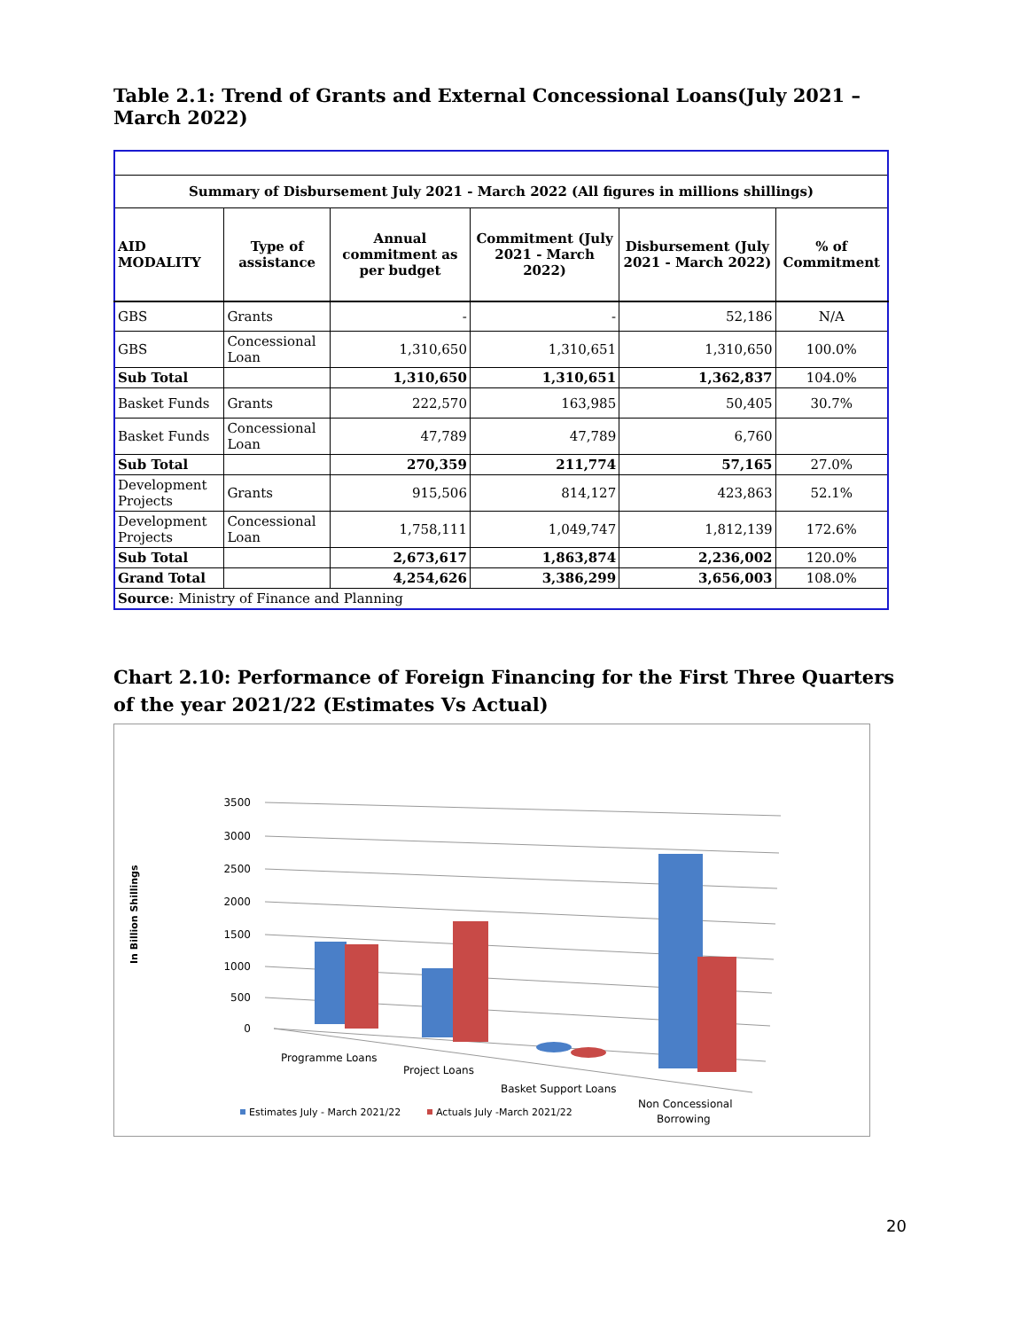Table 2.1: Trend of Grants and External Concessional Loans(July 2021 – March 2022)
| Summary of Disbursement July 2021 - March 2022 (All figures in millions shillings) | | | | | |
| --- | --- | --- | --- | --- | --- |
| AID MODALITY | Type of assistance | Annual commitment as per budget | Commitment (July 2021 - March 2022) | Disbursement (July 2021 - March 2022) | % of Commitment |
| GBS | Grants | - | - | 52,186 | N/A |
| GBS | Concessional Loan | 1,310,650 | 1,310,651 | 1,310,650 | 100.0% |
| Sub Total | | 1,310,650 | 1,310,651 | 1,362,837 | 104.0% |
| Basket Funds | Grants | 222,570 | 163,985 | 50,405 | 30.7% |
| Basket Funds | Concessional Loan | 47,789 | 47,789 | 6,760 | |
| Sub Total | | 270,359 | 211,774 | 57,165 | 27.0% |
| Development Projects | Grants | 915,506 | 814,127 | 423,863 | 52.1% |
| Development Projects | Concessional Loan | 1,758,111 | 1,049,747 | 1,812,139 | 172.6% |
| Sub Total | | 2,673,617 | 1,863,874 | 2,236,002 | 120.0% |
| Grand Total | | 4,254,626 | 3,386,299 | 3,656,003 | 108.0% |
| Source : Ministry of Finance and Planning | | | | | |
Chart 2.10: Performance of Foreign Financing for the First Three Quarters of the year 2021/22 (Estimates Vs Actual)
In Billion Shillings
3500
3000
2500
2000
1500
1000
500
0
Programme Loans
Project Loans
Basket Support Loans
Non Concessional
Borrowing
Estimates July - March 2021/22
Actuals July -March 2021/22
20